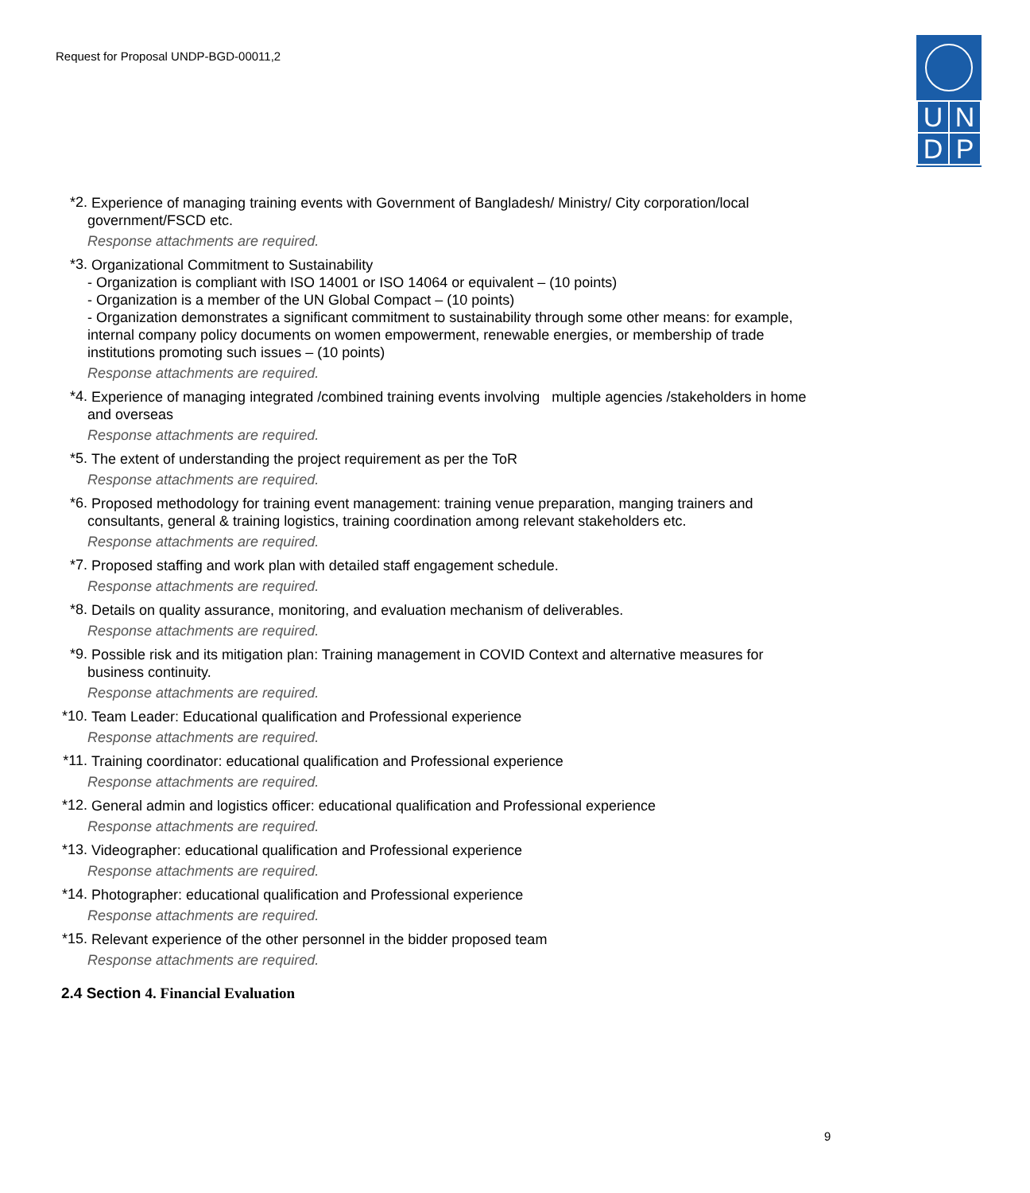Request for Proposal UNDP-BGD-00011,2
UNDP
*2.
Experience of managing training events with Government of Bangladesh/ Ministry/ City corporation/local government/FSCD etc.
Response attachments are required.
*3.
Organizational Commitment to Sustainability
- Organization is compliant with ISO 14001 or ISO 14064 or equivalent – (10 points)
- Organization is a member of the UN Global Compact – (10 points)
- Organization demonstrates a significant commitment to sustainability through some other means: for example, internal company policy documents on women empowerment, renewable energies, or membership of trade institutions promoting such issues – (10 points)
Response attachments are required.
*4.
Experience of managing integrated /combined training events involving multiple agencies /stakeholders in home and overseas
Response attachments are required.
*5.
The extent of understanding the project requirement as per the ToR
Response attachments are required.
*6.
Proposed methodology for training event management: training venue preparation, manging trainers and consultants, general & training logistics, training coordination among relevant stakeholders etc.
Response attachments are required.
*7.
Proposed staffing and work plan with detailed staff engagement schedule.
Response attachments are required.
*8.
Details on quality assurance, monitoring, and evaluation mechanism of deliverables.
Response attachments are required.
*9.
Possible risk and its mitigation plan: Training management in COVID Context and alternative measures for business continuity.
Response attachments are required.
*10.
Team Leader: Educational qualification and Professional experience
Response attachments are required.
*11.
Training coordinator: educational qualification and Professional experience
Response attachments are required.
*12.
General admin and logistics officer: educational qualification and Professional experience
Response attachments are required.
*13.
Videographer: educational qualification and Professional experience
Response attachments are required.
*14.
Photographer: educational qualification and Professional experience
Response attachments are required.
*15.
Relevant experience of the other personnel in the bidder proposed team
Response attachments are required.
2.4 Section 4. Financial Evaluation
9